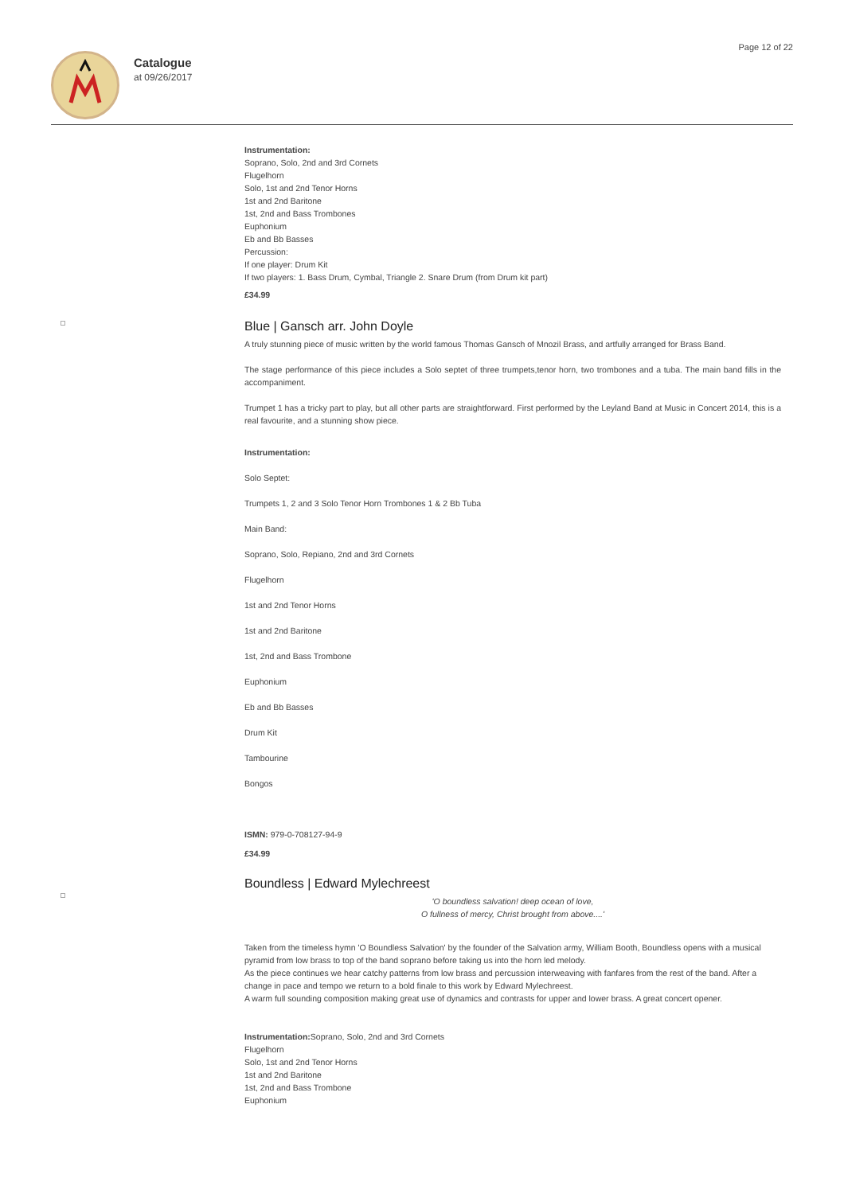Catalogue
at 09/26/2017
Page 12 of 22
Instrumentation:
Soprano, Solo, 2nd and 3rd Cornets
Flugelhorn
Solo, 1st and 2nd Tenor Horns
1st and 2nd Baritone
1st, 2nd and Bass Trombones
Euphonium
Eb and Bb Basses
Percussion:
If one player: Drum Kit
If two players: 1. Bass Drum, Cymbal, Triangle 2. Snare Drum (from Drum kit part)
£34.99
Blue | Gansch arr. John Doyle
A truly stunning piece of music written by the world famous Thomas Gansch of Mnozil Brass, and artfully arranged for Brass Band.
The stage performance of this piece includes a Solo septet of three trumpets,tenor horn, two trombones and a tuba. The main band fills in the accompaniment.
Trumpet 1 has a tricky part to play, but all other parts are straightforward. First performed by the Leyland Band at Music in Concert 2014, this is a real favourite, and a stunning show piece.
Instrumentation:
Solo Septet:
Trumpets 1, 2 and 3 Solo Tenor Horn Trombones 1 & 2 Bb Tuba
Main Band:
Soprano, Solo, Repiano, 2nd and 3rd Cornets
Flugelhorn
1st and 2nd Tenor Horns
1st and 2nd Baritone
1st, 2nd and Bass Trombone
Euphonium
Eb and Bb Basses
Drum Kit
Tambourine
Bongos
ISMN: 979-0-708127-94-9
£34.99
Boundless | Edward Mylechreest
'O boundless salvation! deep ocean of love,
O fullness of mercy, Christ brought from above....'
Taken from the timeless hymn 'O Boundless Salvation' by the founder of the Salvation army, William Booth, Boundless opens with a musical pyramid from low brass to top of the band soprano before taking us into the horn led melody.
As the piece continues we hear catchy patterns from low brass and percussion interweaving with fanfares from the rest of the band. After a change in pace and tempo we return to a bold finale to this work by Edward Mylechreest.
A warm full sounding composition making great use of dynamics and contrasts for upper and lower brass. A great concert opener.
Instrumentation: Soprano, Solo, 2nd and 3rd Cornets
Flugelhorn
Solo, 1st and 2nd Tenor Horns
1st and 2nd Baritone
1st, 2nd and Bass Trombone
Euphonium